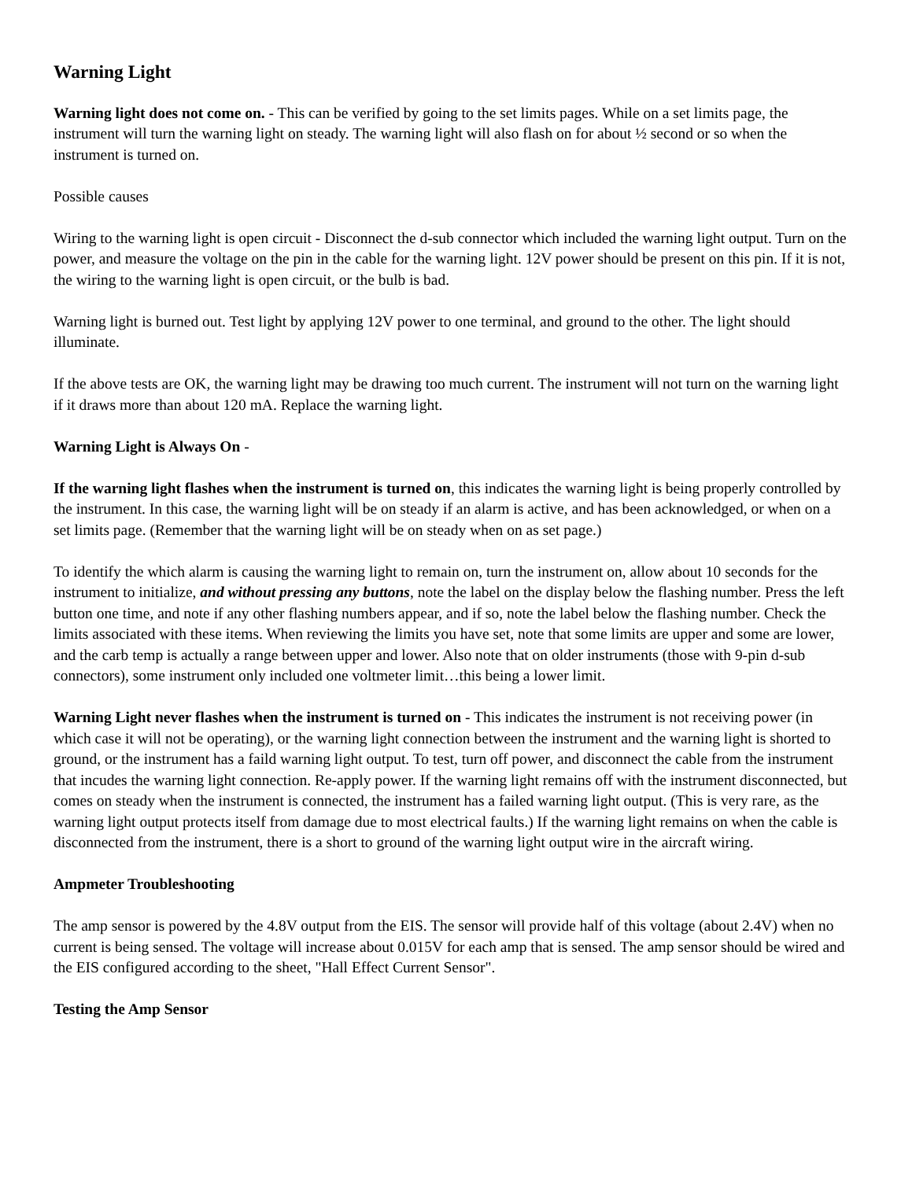Warning Light
Warning light does not come on. - This can be verified by going to the set limits pages. While on a set limits page, the instrument will turn the warning light on steady. The warning light will also flash on for about ½ second or so when the instrument is turned on.
Possible causes
Wiring to the warning light is open circuit - Disconnect the d-sub connector which included the warning light output. Turn on the power, and measure the voltage on the pin in the cable for the warning light. 12V power should be present on this pin. If it is not, the wiring to the warning light is open circuit, or the bulb is bad.
Warning light is burned out. Test light by applying 12V power to one terminal, and ground to the other. The light should illuminate.
If the above tests are OK, the warning light may be drawing too much current. The instrument will not turn on the warning light if it draws more than about 120 mA. Replace the warning light.
Warning Light is Always On -
If the warning light flashes when the instrument is turned on, this indicates the warning light is being properly controlled by the instrument. In this case, the warning light will be on steady if an alarm is active, and has been acknowledged, or when on a set limits page. (Remember that the warning light will be on steady when on as set page.)
To identify the which alarm is causing the warning light to remain on, turn the instrument on, allow about 10 seconds for the instrument to initialize, and without pressing any buttons, note the label on the display below the flashing number. Press the left button one time, and note if any other flashing numbers appear, and if so, note the label below the flashing number. Check the limits associated with these items. When reviewing the limits you have set, note that some limits are upper and some are lower, and the carb temp is actually a range between upper and lower. Also note that on older instruments (those with 9-pin d-sub connectors), some instrument only included one voltmeter limit…this being a lower limit.
Warning Light never flashes when the instrument is turned on - This indicates the instrument is not receiving power (in which case it will not be operating), or the warning light connection between the instrument and the warning light is shorted to ground, or the instrument has a faild warning light output. To test, turn off power, and disconnect the cable from the instrument that incudes the warning light connection. Re-apply power. If the warning light remains off with the instrument disconnected, but comes on steady when the instrument is connected, the instrument has a failed warning light output. (This is very rare, as the warning light output protects itself from damage due to most electrical faults.) If the warning light remains on when the cable is disconnected from the instrument, there is a short to ground of the warning light output wire in the aircraft wiring.
Ampmeter Troubleshooting
The amp sensor is powered by the 4.8V output from the EIS. The sensor will provide half of this voltage (about 2.4V) when no current is being sensed. The voltage will increase about 0.015V for each amp that is sensed. The amp sensor should be wired and the EIS configured according to the sheet, "Hall Effect Current Sensor".
Testing the Amp Sensor